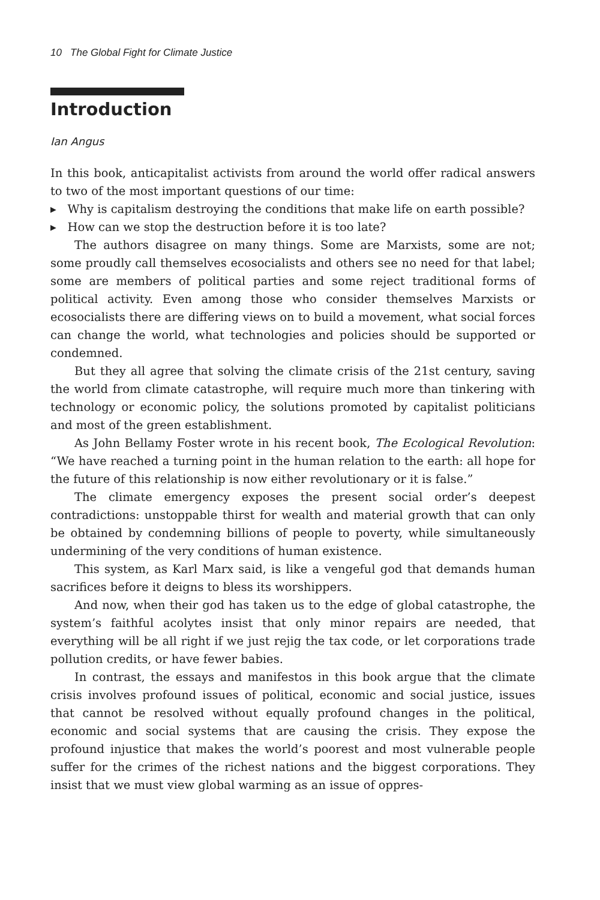10 The Global Fight for Climate Justice
Introduction
Ian Angus
In this book, anticapitalist activists from around the world offer radical answers to two of the most important questions of our time:
▸ Why is capitalism destroying the conditions that make life on earth possible?
▸ How can we stop the destruction before it is too late?
The authors disagree on many things. Some are Marxists, some are not; some proudly call themselves ecosocialists and others see no need for that label; some are members of political parties and some reject traditional forms of political activity. Even among those who consider themselves Marxists or ecosocialists there are differing views on to build a movement, what social forces can change the world, what technologies and policies should be supported or condemned.
But they all agree that solving the climate crisis of the 21st century, saving the world from climate catastrophe, will require much more than tinkering with technology or economic policy, the solutions promoted by capitalist politicians and most of the green establishment.
As John Bellamy Foster wrote in his recent book, The Ecological Revolution: “We have reached a turning point in the human relation to the earth: all hope for the future of this relationship is now either revolutionary or it is false.”
The climate emergency exposes the present social order’s deepest contradictions: unstoppable thirst for wealth and material growth that can only be obtained by condemning billions of people to poverty, while simultaneously undermining of the very conditions of human existence.
This system, as Karl Marx said, is like a vengeful god that demands human sacrifices before it deigns to bless its worshippers.
And now, when their god has taken us to the edge of global catastrophe, the system’s faithful acolytes insist that only minor repairs are needed, that everything will be all right if we just rejig the tax code, or let corporations trade pollution credits, or have fewer babies.
In contrast, the essays and manifestos in this book argue that the climate crisis involves profound issues of political, economic and social justice, issues that cannot be resolved without equally profound changes in the political, economic and social systems that are causing the crisis. They expose the profound injustice that makes the world’s poorest and most vulnerable people suffer for the crimes of the richest nations and the biggest corporations. They insist that we must view global warming as an issue of oppres-